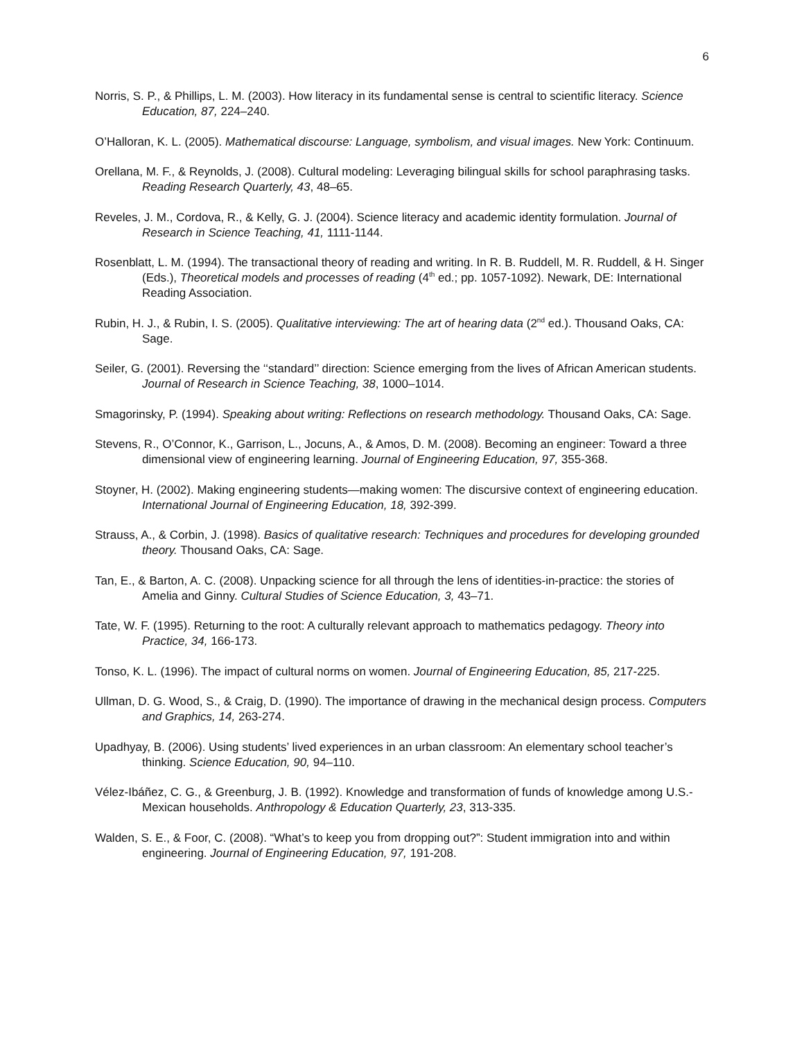6
Norris, S. P., & Phillips, L. M. (2003). How literacy in its fundamental sense is central to scientific literacy. Science Education, 87, 224–240.
O’Halloran, K. L. (2005). Mathematical discourse: Language, symbolism, and visual images. New York: Continuum.
Orellana, M. F., & Reynolds, J. (2008). Cultural modeling: Leveraging bilingual skills for school paraphrasing tasks. Reading Research Quarterly, 43, 48–65.
Reveles, J. M., Cordova, R., & Kelly, G. J. (2004). Science literacy and academic identity formulation. Journal of Research in Science Teaching, 41, 1111-1144.
Rosenblatt, L. M. (1994). The transactional theory of reading and writing. In R. B. Ruddell, M. R. Ruddell, & H. Singer (Eds.), Theoretical models and processes of reading (4<sup>th</sup> ed.; pp. 1057-1092). Newark, DE: International Reading Association.
Rubin, H. J., & Rubin, I. S. (2005). Qualitative interviewing: The art of hearing data (2<sup>nd</sup> ed.). Thousand Oaks, CA: Sage.
Seiler, G. (2001). Reversing the ‘‘standard’’ direction: Science emerging from the lives of African American students. Journal of Research in Science Teaching, 38, 1000–1014.
Smagorinsky, P. (1994). Speaking about writing: Reflections on research methodology. Thousand Oaks, CA: Sage.
Stevens, R., O’Connor, K., Garrison, L., Jocuns, A., & Amos, D. M. (2008). Becoming an engineer: Toward a three dimensional view of engineering learning. Journal of Engineering Education, 97, 355-368.
Stoyner, H. (2002). Making engineering students—making women: The discursive context of engineering education. International Journal of Engineering Education, 18, 392-399.
Strauss, A., & Corbin, J. (1998). Basics of qualitative research: Techniques and procedures for developing grounded theory. Thousand Oaks, CA: Sage.
Tan, E., & Barton, A. C. (2008). Unpacking science for all through the lens of identities-in-practice: the stories of Amelia and Ginny. Cultural Studies of Science Education, 3, 43–71.
Tate, W. F. (1995). Returning to the root: A culturally relevant approach to mathematics pedagogy. Theory into Practice, 34, 166-173.
Tonso, K. L. (1996). The impact of cultural norms on women. Journal of Engineering Education, 85, 217-225.
Ullman, D. G. Wood, S., & Craig, D. (1990). The importance of drawing in the mechanical design process. Computers and Graphics, 14, 263-274.
Upadhyay, B. (2006). Using students’ lived experiences in an urban classroom: An elementary school teacher’s thinking. Science Education, 90, 94–110.
Vélez-Ibáñez, C. G., & Greenburg, J. B. (1992). Knowledge and transformation of funds of knowledge among U.S.-Mexican households. Anthropology & Education Quarterly, 23, 313-335.
Walden, S. E., & Foor, C. (2008). “What’s to keep you from dropping out?”: Student immigration into and within engineering. Journal of Engineering Education, 97, 191-208.